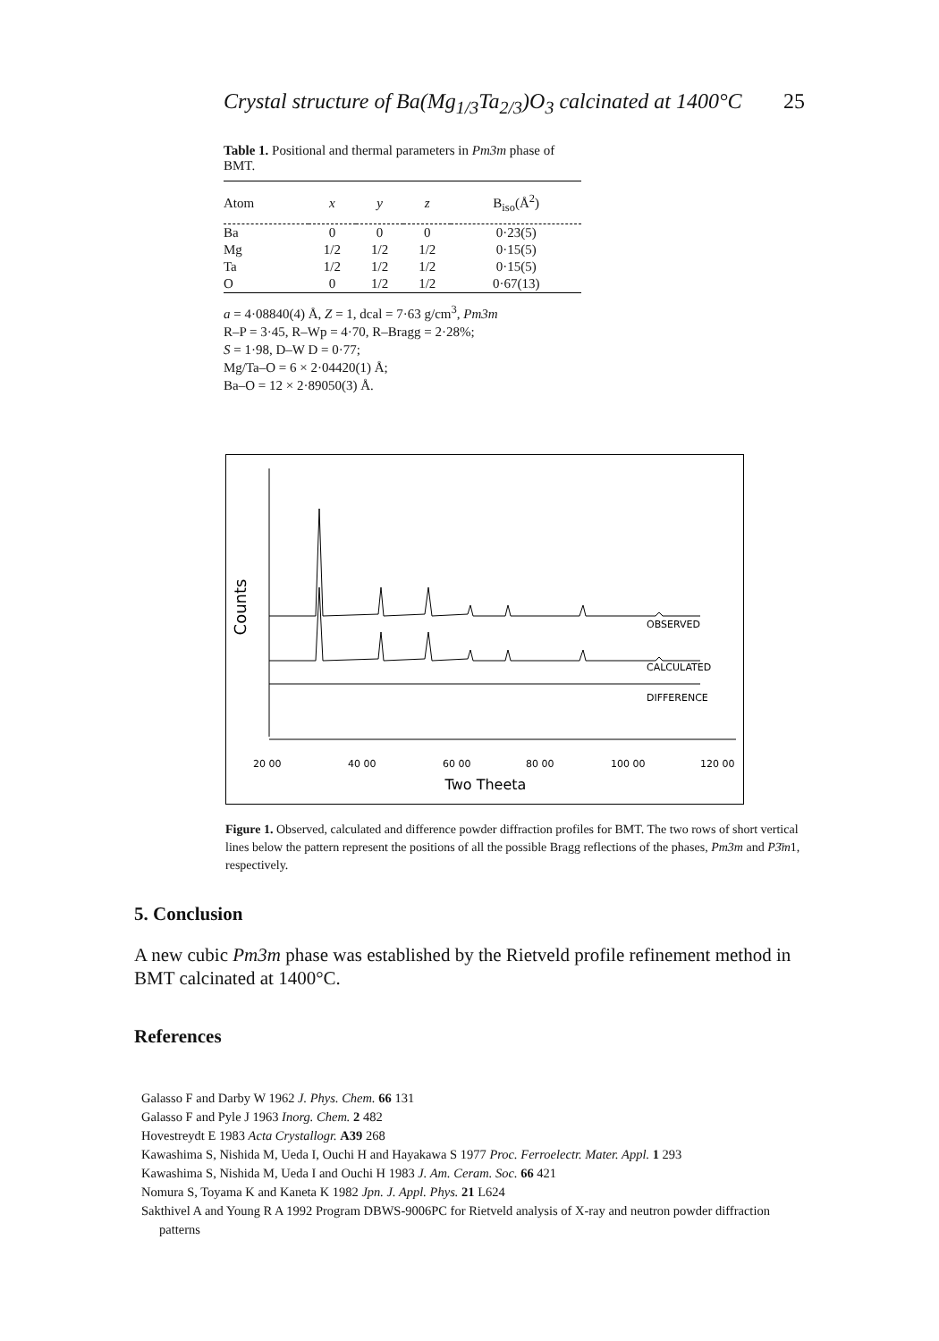Crystal structure of Ba(Mg<sub>1/3</sub>Ta<sub>2/3</sub>)O<sub>3</sub> calcinated at 1400°C 25
Table 1. Positional and thermal parameters in Pm3m phase of BMT.
| Atom | x | y | z | B<sub>iso</sub>(Å<sup>2</sup>) |
| --- | --- | --- | --- | --- |
| Ba | 0 | 0 | 0 | 0·23(5) |
| Mg | 1/2 | 1/2 | 1/2 | 0·15(5) |
| Ta | 1/2 | 1/2 | 1/2 | 0·15(5) |
| O | 0 | 1/2 | 1/2 | 0·67(13) |
a = 4·08840(4) Å, Z = 1, dcal = 7·63 g/cm<sup>3</sup>, Pm3m
R–P = 3·45, R–Wp = 4·70, R–Bragg = 2·28%;
S = 1·98, D–W D = 0·77;
Mg/Ta–O = 6 × 2·04420(1) Å;
Ba–O = 12 × 2·89050(3) Å.
Counts
OBSERVED
CALCULATED
DIFFERENCE
20 00
40 00
60 00
80 00
100 00
120 00
Two Theeta
Figure 1. Observed, calculated and difference powder diffraction profiles for BMT. The two rows of short vertical lines below the pattern represent the positions of all the possible Bragg reflections of the phases, Pm3m and P3̄m1, respectively.
5. Conclusion
A new cubic Pm3m phase was established by the Rietveld profile refinement method in BMT calcinated at 1400°C.
References
Galasso F and Darby W 1962 J. Phys. Chem. 66 131
Galasso F and Pyle J 1963 Inorg. Chem. 2 482
Hovestreydt E 1983 Acta Crystallogr. A39 268
Kawashima S, Nishida M, Ueda I, Ouchi H and Hayakawa S 1977 Proc. Ferroelectr. Mater. Appl. 1 293
Kawashima S, Nishida M, Ueda I and Ouchi H 1983 J. Am. Ceram. Soc. 66 421
Nomura S, Toyama K and Kaneta K 1982 Jpn. J. Appl. Phys. 21 L624
Sakthivel A and Young R A 1992 Program DBWS-9006PC for Rietveld analysis of X-ray and neutron powder diffraction patterns